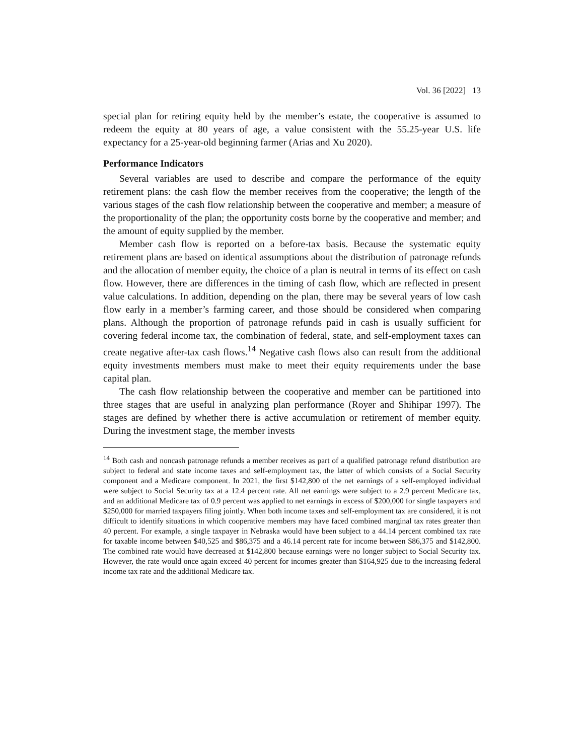Vol. 36 [2022] 13
special plan for retiring equity held by the member’s estate, the cooperative is assumed to redeem the equity at 80 years of age, a value consistent with the 55.25-year U.S. life expectancy for a 25-year-old beginning farmer (Arias and Xu 2020).
Performance Indicators
Several variables are used to describe and compare the performance of the equity retirement plans: the cash flow the member receives from the cooperative; the length of the various stages of the cash flow relationship between the cooperative and member; a measure of the proportionality of the plan; the opportunity costs borne by the cooperative and member; and the amount of equity supplied by the member.
Member cash flow is reported on a before-tax basis. Because the systematic equity retirement plans are based on identical assumptions about the distribution of patronage refunds and the allocation of member equity, the choice of a plan is neutral in terms of its effect on cash flow. However, there are differences in the timing of cash flow, which are reflected in present value calculations. In addition, depending on the plan, there may be several years of low cash flow early in a member’s farming career, and those should be considered when comparing plans. Although the proportion of patronage refunds paid in cash is usually sufficient for covering federal income tax, the combination of federal, state, and self-employment taxes can create negative after-tax cash flows.<sup>14</sup> Negative cash flows also can result from the additional equity investments members must make to meet their equity requirements under the base capital plan.
The cash flow relationship between the cooperative and member can be partitioned into three stages that are useful in analyzing plan performance (Royer and Shihipar 1997). The stages are defined by whether there is active accumulation or retirement of member equity. During the investment stage, the member invests
<sup>14</sup> Both cash and noncash patronage refunds a member receives as part of a qualified patronage refund distribution are subject to federal and state income taxes and self-employment tax, the latter of which consists of a Social Security component and a Medicare component. In 2021, the first $142,800 of the net earnings of a self-employed individual were subject to Social Security tax at a 12.4 percent rate. All net earnings were subject to a 2.9 percent Medicare tax, and an additional Medicare tax of 0.9 percent was applied to net earnings in excess of $200,000 for single taxpayers and $250,000 for married taxpayers filing jointly. When both income taxes and self-employment tax are considered, it is not difficult to identify situations in which cooperative members may have faced combined marginal tax rates greater than 40 percent. For example, a single taxpayer in Nebraska would have been subject to a 44.14 percent combined tax rate for taxable income between $40,525 and $86,375 and a 46.14 percent rate for income between $86,375 and $142,800. The combined rate would have decreased at $142,800 because earnings were no longer subject to Social Security tax. However, the rate would once again exceed 40 percent for incomes greater than $164,925 due to the increasing federal income tax rate and the additional Medicare tax.